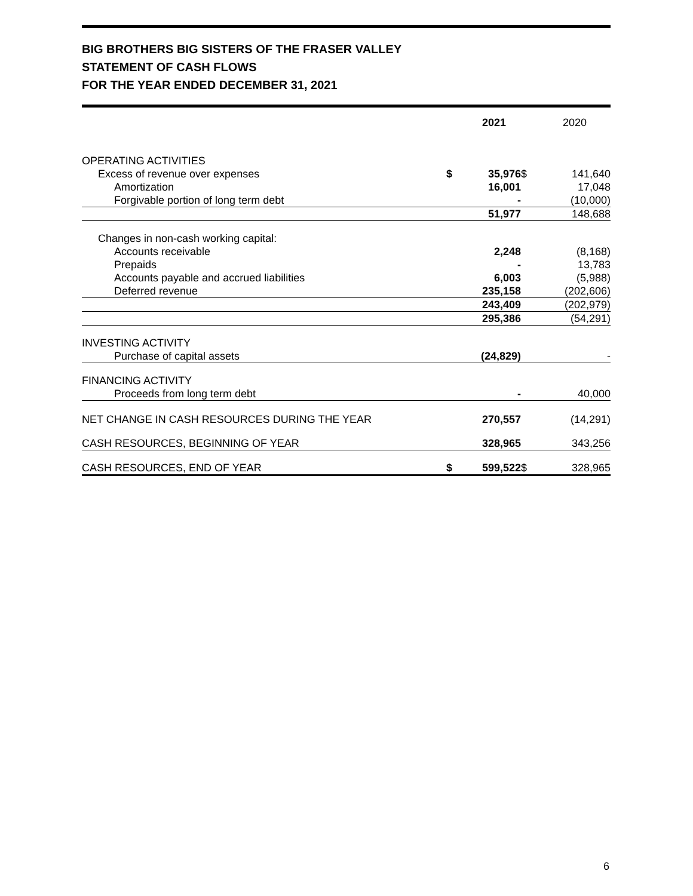BIG BROTHERS BIG SISTERS OF THE FRASER VALLEY
STATEMENT OF CASH FLOWS
FOR THE YEAR ENDED DECEMBER 31, 2021
| | | 2021 | | 2020 |
| --- | --- | --- | --- | --- |
| OPERATING ACTIVITIES | | | | |
| Excess of revenue over expenses | $ | 35,976 | $ | 141,640 |
| Amortization | | 16,001 | | 17,048 |
| Forgivable portion of long term debt | | - | | (10,000) |
| | | 51,977 | | 148,688 |
| Changes in non-cash working capital: | | | | |
| Accounts receivable | | 2,248 | | (8,168) |
| Prepaids | | - | | 13,783 |
| Accounts payable and accrued liabilities | | 6,003 | | (5,988) |
| Deferred revenue | | 235,158 | | (202,606) |
| | | 243,409 | | (202,979) |
| | | 295,386 | | (54,291) |
| INVESTING ACTIVITY | | | | |
| Purchase of capital assets | | (24,829) | | - |
| FINANCING ACTIVITY | | | | |
| Proceeds from long term debt | | - | | 40,000 |
| NET CHANGE IN CASH RESOURCES DURING THE YEAR | | 270,557 | | (14,291) |
| CASH RESOURCES, BEGINNING OF YEAR | | 328,965 | | 343,256 |
| CASH RESOURCES, END OF YEAR | $ | 599,522 | $ | 328,965 |
6